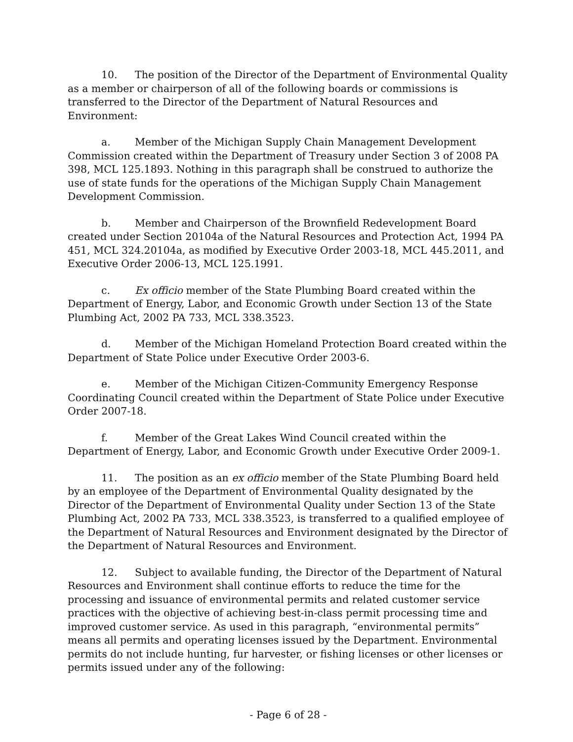10. The position of the Director of the Department of Environmental Quality as a member or chairperson of all of the following boards or commissions is transferred to the Director of the Department of Natural Resources and Environment:
a. Member of the Michigan Supply Chain Management Development Commission created within the Department of Treasury under Section 3 of 2008 PA 398, MCL 125.1893. Nothing in this paragraph shall be construed to authorize the use of state funds for the operations of the Michigan Supply Chain Management Development Commission.
b. Member and Chairperson of the Brownfield Redevelopment Board created under Section 20104a of the Natural Resources and Protection Act, 1994 PA 451, MCL 324.20104a, as modified by Executive Order 2003-18, MCL 445.2011, and Executive Order 2006-13, MCL 125.1991.
c. Ex officio member of the State Plumbing Board created within the Department of Energy, Labor, and Economic Growth under Section 13 of the State Plumbing Act, 2002 PA 733, MCL 338.3523.
d. Member of the Michigan Homeland Protection Board created within the Department of State Police under Executive Order 2003-6.
e. Member of the Michigan Citizen-Community Emergency Response Coordinating Council created within the Department of State Police under Executive Order 2007-18.
f. Member of the Great Lakes Wind Council created within the Department of Energy, Labor, and Economic Growth under Executive Order 2009-1.
11. The position as an ex officio member of the State Plumbing Board held by an employee of the Department of Environmental Quality designated by the Director of the Department of Environmental Quality under Section 13 of the State Plumbing Act, 2002 PA 733, MCL 338.3523, is transferred to a qualified employee of the Department of Natural Resources and Environment designated by the Director of the Department of Natural Resources and Environment.
12. Subject to available funding, the Director of the Department of Natural Resources and Environment shall continue efforts to reduce the time for the processing and issuance of environmental permits and related customer service practices with the objective of achieving best-in-class permit processing time and improved customer service. As used in this paragraph, “environmental permits” means all permits and operating licenses issued by the Department. Environmental permits do not include hunting, fur harvester, or fishing licenses or other licenses or permits issued under any of the following:
- Page 6 of 28 -